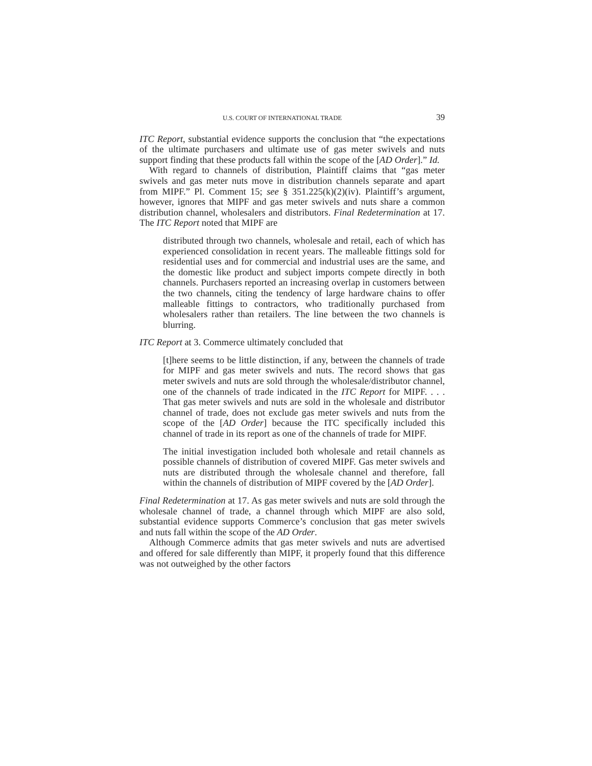U.S. COURT OF INTERNATIONAL TRADE 39
ITC Report, substantial evidence supports the conclusion that “the expectations of the ultimate purchasers and ultimate use of gas meter swivels and nuts support finding that these products fall within the scope of the [AD Order].” Id.
With regard to channels of distribution, Plaintiff claims that “gas meter swivels and gas meter nuts move in distribution channels separate and apart from MIPF.” Pl. Comment 15; see § 351.225(k)(2)(iv). Plaintiff’s argument, however, ignores that MIPF and gas meter swivels and nuts share a common distribution channel, wholesalers and distributors. Final Redetermination at 17. The ITC Report noted that MIPF are
distributed through two channels, wholesale and retail, each of which has experienced consolidation in recent years. The malleable fittings sold for residential uses and for commercial and industrial uses are the same, and the domestic like product and subject imports compete directly in both channels. Purchasers reported an increasing overlap in customers between the two channels, citing the tendency of large hardware chains to offer malleable fittings to contractors, who traditionally purchased from wholesalers rather than retailers. The line between the two channels is blurring.
ITC Report at 3. Commerce ultimately concluded that
[t]here seems to be little distinction, if any, between the channels of trade for MIPF and gas meter swivels and nuts. The record shows that gas meter swivels and nuts are sold through the wholesale/distributor channel, one of the channels of trade indicated in the ITC Report for MIPF. . . . That gas meter swivels and nuts are sold in the wholesale and distributor channel of trade, does not exclude gas meter swivels and nuts from the scope of the [AD Order] because the ITC specifically included this channel of trade in its report as one of the channels of trade for MIPF.
The initial investigation included both wholesale and retail channels as possible channels of distribution of covered MIPF. Gas meter swivels and nuts are distributed through the wholesale channel and therefore, fall within the channels of distribution of MIPF covered by the [AD Order].
Final Redetermination at 17. As gas meter swivels and nuts are sold through the wholesale channel of trade, a channel through which MIPF are also sold, substantial evidence supports Commerce’s conclusion that gas meter swivels and nuts fall within the scope of the AD Order.
Although Commerce admits that gas meter swivels and nuts are advertised and offered for sale differently than MIPF, it properly found that this difference was not outweighed by the other factors